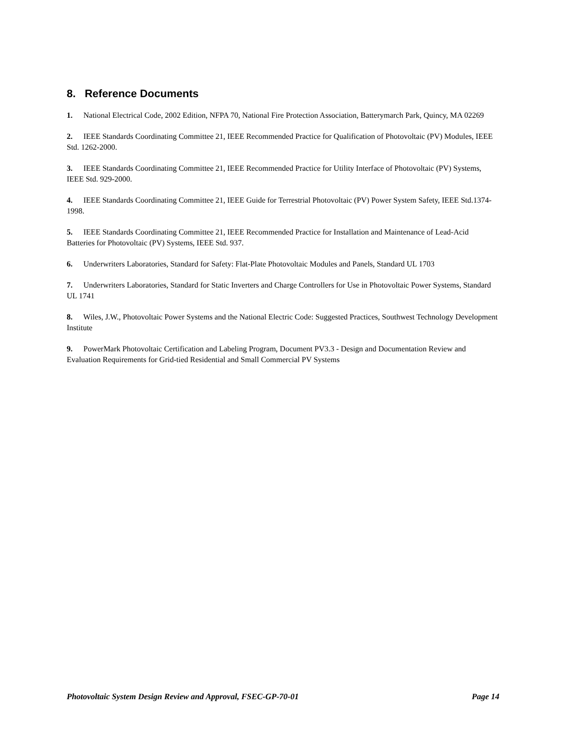8. Reference Documents
1. National Electrical Code, 2002 Edition, NFPA 70, National Fire Protection Association, Batterymarch Park, Quincy, MA 02269
2. IEEE Standards Coordinating Committee 21, IEEE Recommended Practice for Qualification of Photovoltaic (PV) Modules, IEEE Std. 1262-2000.
3. IEEE Standards Coordinating Committee 21, IEEE Recommended Practice for Utility Interface of Photovoltaic (PV) Systems, IEEE Std. 929-2000.
4. IEEE Standards Coordinating Committee 21, IEEE Guide for Terrestrial Photovoltaic (PV) Power System Safety, IEEE Std.1374-1998.
5. IEEE Standards Coordinating Committee 21, IEEE Recommended Practice for Installation and Maintenance of Lead-Acid Batteries for Photovoltaic (PV) Systems, IEEE Std. 937.
6. Underwriters Laboratories, Standard for Safety: Flat-Plate Photovoltaic Modules and Panels, Standard UL 1703
7. Underwriters Laboratories, Standard for Static Inverters and Charge Controllers for Use in Photovoltaic Power Systems, Standard UL 1741
8. Wiles, J.W., Photovoltaic Power Systems and the National Electric Code: Suggested Practices, Southwest Technology Development Institute
9. PowerMark Photovoltaic Certification and Labeling Program, Document PV3.3 - Design and Documentation Review and Evaluation Requirements for Grid-tied Residential and Small Commercial PV Systems
Photovoltaic System Design Review and Approval, FSEC-GP-70-01 Page 14